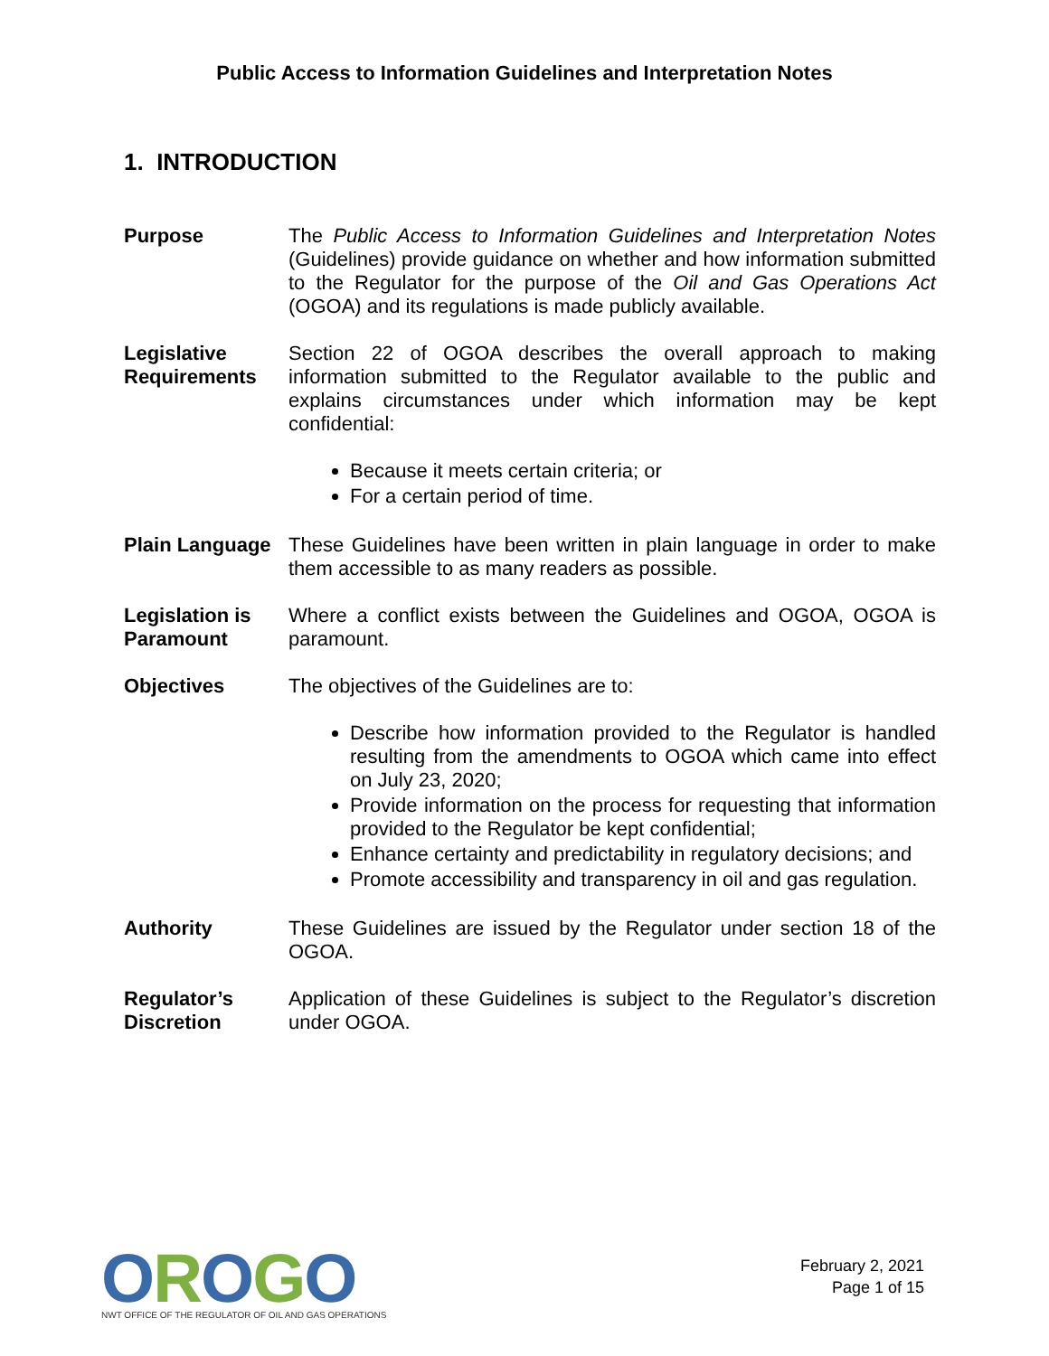Public Access to Information Guidelines and Interpretation Notes
1. INTRODUCTION
Purpose The Public Access to Information Guidelines and Interpretation Notes (Guidelines) provide guidance on whether and how information submitted to the Regulator for the purpose of the Oil and Gas Operations Act (OGOA) and its regulations is made publicly available.
Legislative Requirements
Section 22 of OGOA describes the overall approach to making information submitted to the Regulator available to the public and explains circumstances under which information may be kept confidential:
Because it meets certain criteria; or
For a certain period of time.
Plain Language
These Guidelines have been written in plain language in order to make them accessible to as many readers as possible.
Legislation is Paramount
Where a conflict exists between the Guidelines and OGOA, OGOA is paramount.
Objectives The objectives of the Guidelines are to:
Describe how information provided to the Regulator is handled resulting from the amendments to OGOA which came into effect on July 23, 2020;
Provide information on the process for requesting that information provided to the Regulator be kept confidential;
Enhance certainty and predictability in regulatory decisions; and
Promote accessibility and transparency in oil and gas regulation.
Authority These Guidelines are issued by the Regulator under section 18 of the OGOA.
Regulator’s Discretion
Application of these Guidelines is subject to the Regulator’s discretion under OGOA.
OROGO
NWT OFFICE OF THE REGULATOR OF OIL AND GAS OPERATIONS
February 2, 2021
Page 1 of 15